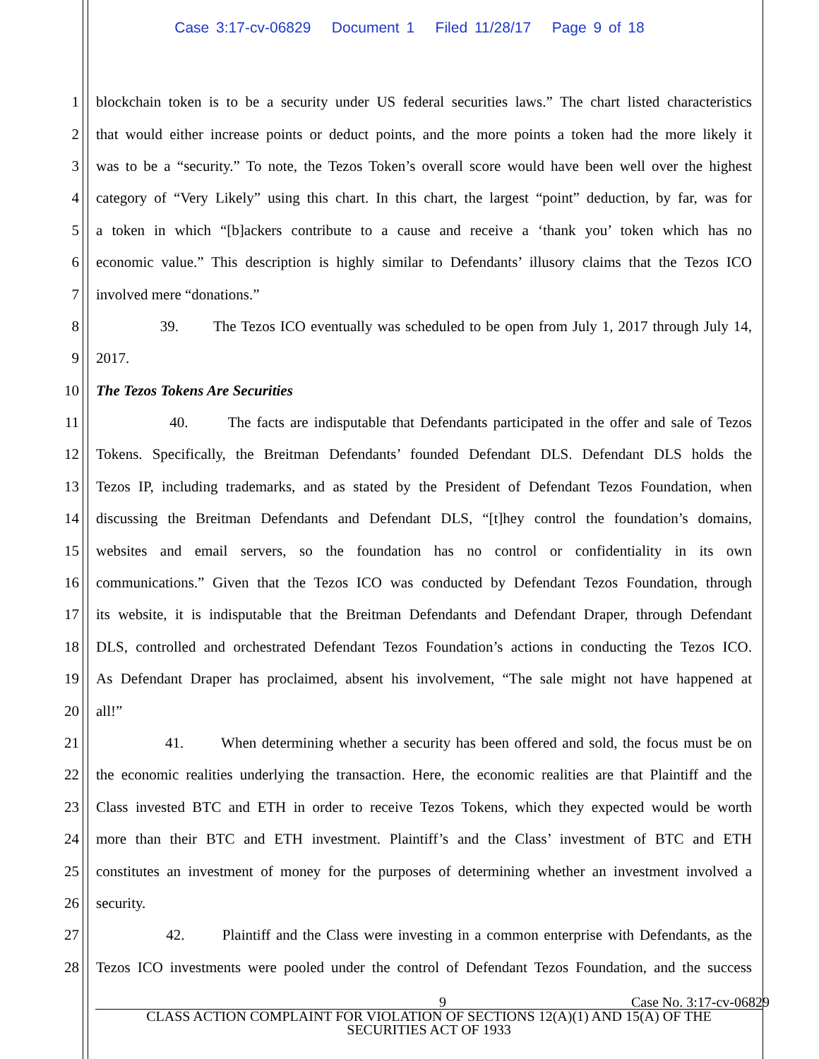Case 3:17-cv-06829 Document 1 Filed 11/28/17 Page 9 of 18
1 blockchain token is to be a security under US federal securities laws.” The chart listed characteristics
2 that would either increase points or deduct points, and the more points a token had the more likely it
3 was to be a “security.” To note, the Tezos Token’s overall score would have been well over the highest
4 category of “Very Likely” using this chart. In this chart, the largest “point” deduction, by far, was for
5 a token in which “[b]ackers contribute to a cause and receive a ‘thank you’ token which has no
6 economic value.” This description is highly similar to Defendants’ illusory claims that the Tezos ICO
7 involved mere “donations.”
8 39. The Tezos ICO eventually was scheduled to be open from July 1, 2017 through July 14,
9 2017.
10 The Tezos Tokens Are Securities
11 40. The facts are indisputable that Defendants participated in the offer and sale of Tezos
12 Tokens. Specifically, the Breitman Defendants’ founded Defendant DLS. Defendant DLS holds the
13 Tezos IP, including trademarks, and as stated by the President of Defendant Tezos Foundation, when
14 discussing the Breitman Defendants and Defendant DLS, “[t]hey control the foundation’s domains,
15 websites and email servers, so the foundation has no control or confidentiality in its own
16 communications.” Given that the Tezos ICO was conducted by Defendant Tezos Foundation, through
17 its website, it is indisputable that the Breitman Defendants and Defendant Draper, through Defendant
18 DLS, controlled and orchestrated Defendant Tezos Foundation’s actions in conducting the Tezos ICO.
19 As Defendant Draper has proclaimed, absent his involvement, “The sale might not have happened at
20 all!”
21 41. When determining whether a security has been offered and sold, the focus must be on
22 the economic realities underlying the transaction. Here, the economic realities are that Plaintiff and the
23 Class invested BTC and ETH in order to receive Tezos Tokens, which they expected would be worth
24 more than their BTC and ETH investment. Plaintiff’s and the Class’ investment of BTC and ETH
25 constitutes an investment of money for the purposes of determining whether an investment involved a
26 security.
27 42. Plaintiff and the Class were investing in a common enterprise with Defendants, as the
28 Tezos ICO investments were pooled under the control of Defendant Tezos Foundation, and the success
9 Case No. 3:17-cv-06829
CLASS ACTION COMPLAINT FOR VIOLATION OF SECTIONS 12(A)(1) AND 15(A) OF THE
SECURITIES ACT OF 1933